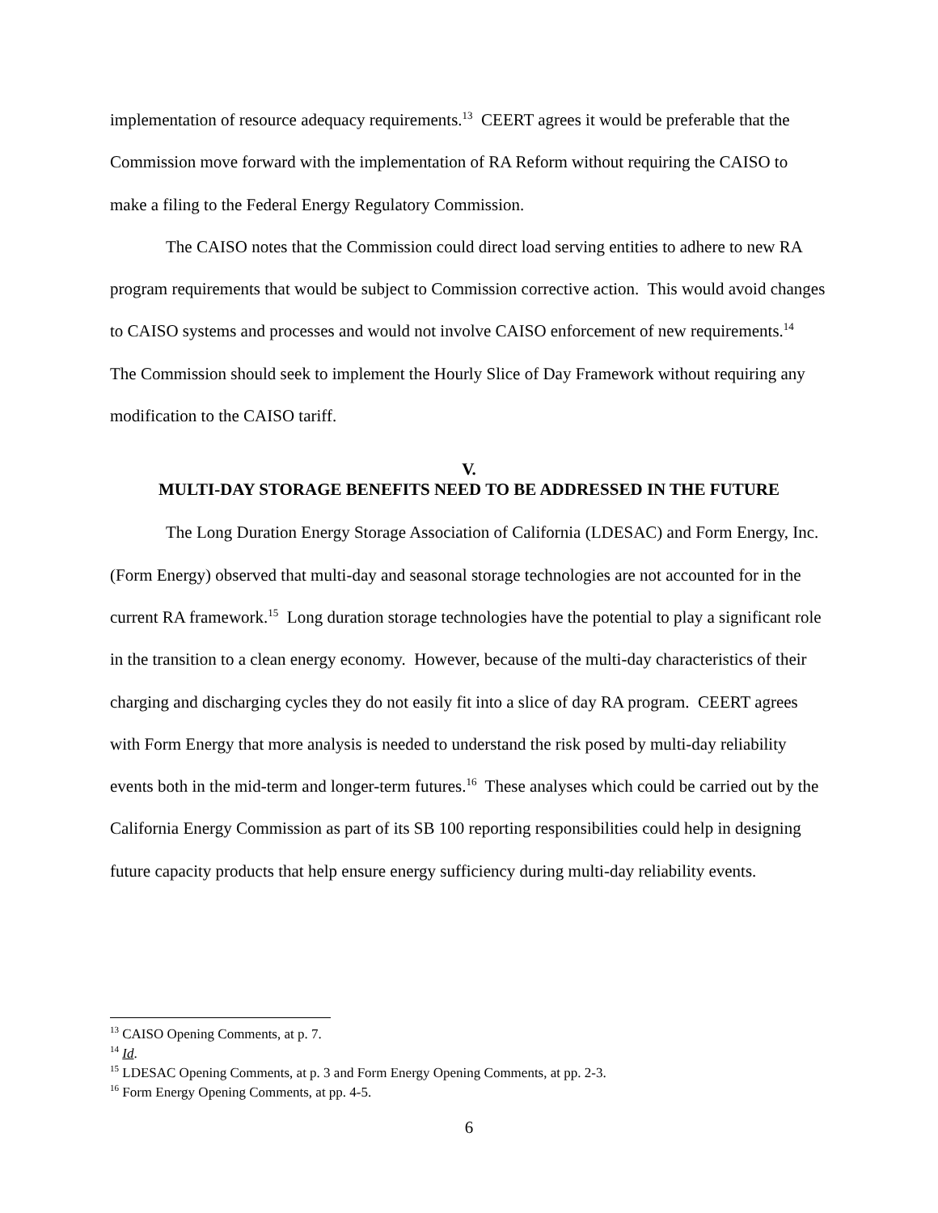implementation of resource adequacy requirements.<sup>13</sup> CEERT agrees it would be preferable that the Commission move forward with the implementation of RA Reform without requiring the CAISO to make a filing to the Federal Energy Regulatory Commission.
The CAISO notes that the Commission could direct load serving entities to adhere to new RA program requirements that would be subject to Commission corrective action. This would avoid changes to CAISO systems and processes and would not involve CAISO enforcement of new requirements.<sup>14</sup> The Commission should seek to implement the Hourly Slice of Day Framework without requiring any modification to the CAISO tariff.
V.
MULTI-DAY STORAGE BENEFITS NEED TO BE ADDRESSED IN THE FUTURE
The Long Duration Energy Storage Association of California (LDESAC) and Form Energy, Inc. (Form Energy) observed that multi-day and seasonal storage technologies are not accounted for in the current RA framework.<sup>15</sup> Long duration storage technologies have the potential to play a significant role in the transition to a clean energy economy. However, because of the multi-day characteristics of their charging and discharging cycles they do not easily fit into a slice of day RA program. CEERT agrees with Form Energy that more analysis is needed to understand the risk posed by multi-day reliability events both in the mid-term and longer-term futures.<sup>16</sup> These analyses which could be carried out by the California Energy Commission as part of its SB 100 reporting responsibilities could help in designing future capacity products that help ensure energy sufficiency during multi-day reliability events.
<sup>13</sup> CAISO Opening Comments, at p. 7.
<sup>14</sup> Id.
<sup>15</sup> LDESAC Opening Comments, at p. 3 and Form Energy Opening Comments, at pp. 2-3.
<sup>16</sup> Form Energy Opening Comments, at pp. 4-5.
6